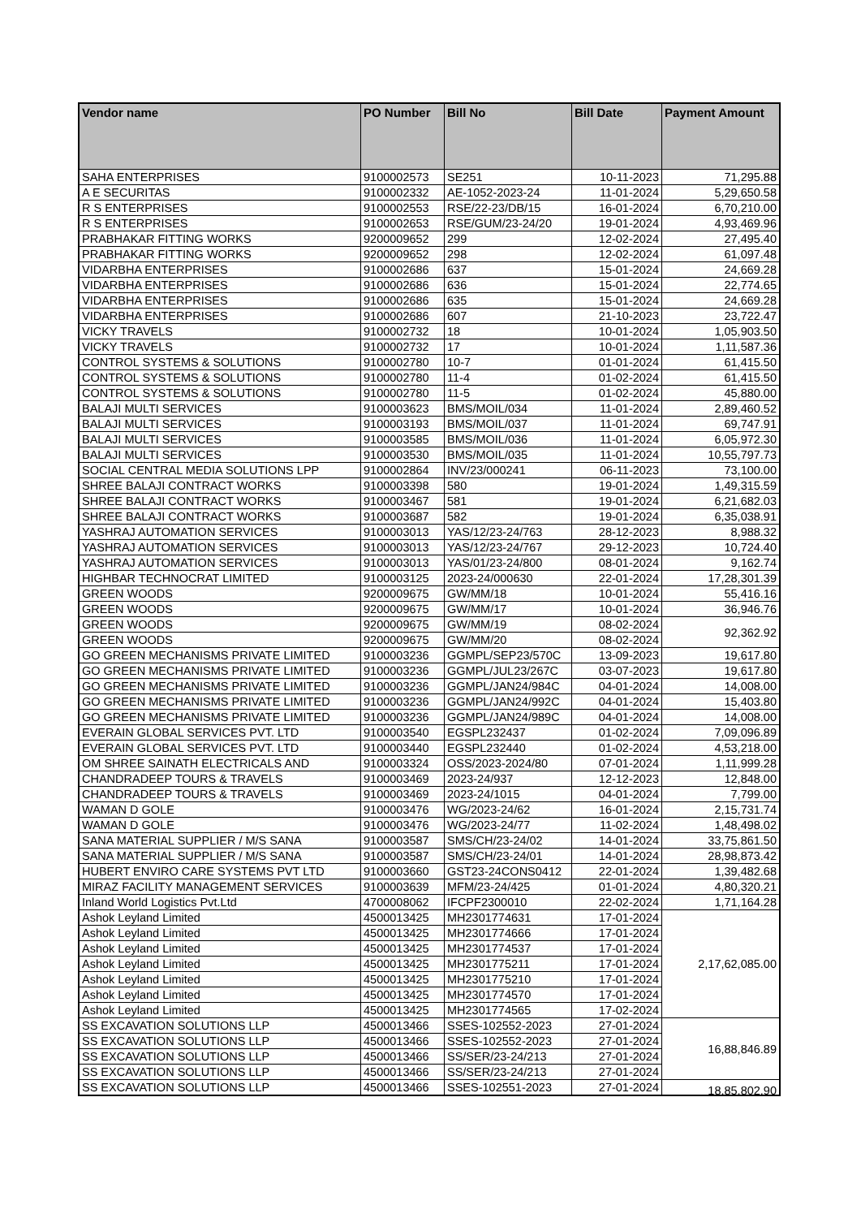| Vendor name | PO Number | Bill No | Bill Date | Payment Amount |
| --- | --- | --- | --- | --- |
| SAHA ENTERPRISES | 9100002573 | SE251 | 10-11-2023 | 71,295.88 |
| A E SECURITAS | 9100002332 | AE-1052-2023-24 | 11-01-2024 | 5,29,650.58 |
| R S ENTERPRISES | 9100002553 | RSE/22-23/DB/15 | 16-01-2024 | 6,70,210.00 |
| R S ENTERPRISES | 9100002653 | RSE/GUM/23-24/20 | 19-01-2024 | 4,93,469.96 |
| PRABHAKAR FITTING WORKS | 9200009652 | 299 | 12-02-2024 | 27,495.40 |
| PRABHAKAR FITTING WORKS | 9200009652 | 298 | 12-02-2024 | 61,097.48 |
| VIDARBHA ENTERPRISES | 9100002686 | 637 | 15-01-2024 | 24,669.28 |
| VIDARBHA ENTERPRISES | 9100002686 | 636 | 15-01-2024 | 22,774.65 |
| VIDARBHA ENTERPRISES | 9100002686 | 635 | 15-01-2024 | 24,669.28 |
| VIDARBHA ENTERPRISES | 9100002686 | 607 | 21-10-2023 | 23,722.47 |
| VICKY TRAVELS | 9100002732 | 18 | 10-01-2024 | 1,05,903.50 |
| VICKY TRAVELS | 9100002732 | 17 | 10-01-2024 | 1,11,587.36 |
| CONTROL SYSTEMS & SOLUTIONS | 9100002780 | 10-7 | 01-01-2024 | 61,415.50 |
| CONTROL SYSTEMS & SOLUTIONS | 9100002780 | 11-4 | 01-02-2024 | 61,415.50 |
| CONTROL SYSTEMS & SOLUTIONS | 9100002780 | 11-5 | 01-02-2024 | 45,880.00 |
| BALAJI MULTI SERVICES | 9100003623 | BMS/MOIL/034 | 11-01-2024 | 2,89,460.52 |
| BALAJI MULTI SERVICES | 9100003193 | BMS/MOIL/037 | 11-01-2024 | 69,747.91 |
| BALAJI MULTI SERVICES | 9100003585 | BMS/MOIL/036 | 11-01-2024 | 6,05,972.30 |
| BALAJI MULTI SERVICES | 9100003530 | BMS/MOIL/035 | 11-01-2024 | 10,55,797.73 |
| SOCIAL CENTRAL MEDIA SOLUTIONS LPP | 9100002864 | INV/23/000241 | 06-11-2023 | 73,100.00 |
| SHREE BALAJI CONTRACT WORKS | 9100003398 | 580 | 19-01-2024 | 1,49,315.59 |
| SHREE BALAJI CONTRACT WORKS | 9100003467 | 581 | 19-01-2024 | 6,21,682.03 |
| SHREE BALAJI CONTRACT WORKS | 9100003687 | 582 | 19-01-2024 | 6,35,038.91 |
| YASHRAJ AUTOMATION SERVICES | 9100003013 | YAS/12/23-24/763 | 28-12-2023 | 8,988.32 |
| YASHRAJ AUTOMATION SERVICES | 9100003013 | YAS/12/23-24/767 | 29-12-2023 | 10,724.40 |
| YASHRAJ AUTOMATION SERVICES | 9100003013 | YAS/01/23-24/800 | 08-01-2024 | 9,162.74 |
| HIGHBAR TECHNOCRAT LIMITED | 9100003125 | 2023-24/000630 | 22-01-2024 | 17,28,301.39 |
| GREEN WOODS | 9200009675 | GW/MM/18 | 10-01-2024 | 55,416.16 |
| GREEN WOODS | 9200009675 | GW/MM/17 | 10-01-2024 | 36,946.76 |
| GREEN WOODS | 9200009675 | GW/MM/19 | 08-02-2024 | 92,362.92 |
| GREEN WOODS | 9200009675 | GW/MM/20 | 08-02-2024 | |
| GO GREEN MECHANISMS PRIVATE LIMITED | 9100003236 | GGMPL/SEP23/570C | 13-09-2023 | 19,617.80 |
| GO GREEN MECHANISMS PRIVATE LIMITED | 9100003236 | GGMPL/JUL23/267C | 03-07-2023 | 19,617.80 |
| GO GREEN MECHANISMS PRIVATE LIMITED | 9100003236 | GGMPL/JAN24/984C | 04-01-2024 | 14,008.00 |
| GO GREEN MECHANISMS PRIVATE LIMITED | 9100003236 | GGMPL/JAN24/992C | 04-01-2024 | 15,403.80 |
| GO GREEN MECHANISMS PRIVATE LIMITED | 9100003236 | GGMPL/JAN24/989C | 04-01-2024 | 14,008.00 |
| EVERAIN GLOBAL SERVICES PVT. LTD | 9100003540 | EGSPL232437 | 01-02-2024 | 7,09,096.89 |
| EVERAIN GLOBAL SERVICES PVT. LTD | 9100003440 | EGSPL232440 | 01-02-2024 | 4,53,218.00 |
| OM SHREE SAINATH ELECTRICALS AND | 9100003324 | OSS/2023-2024/80 | 07-01-2024 | 1,11,999.28 |
| CHANDRADEEP TOURS & TRAVELS | 9100003469 | 2023-24/937 | 12-12-2023 | 12,848.00 |
| CHANDRADEEP TOURS & TRAVELS | 9100003469 | 2023-24/1015 | 04-01-2024 | 7,799.00 |
| WAMAN D GOLE | 9100003476 | WG/2023-24/62 | 16-01-2024 | 2,15,731.74 |
| WAMAN D GOLE | 9100003476 | WG/2023-24/77 | 11-02-2024 | 1,48,498.02 |
| SANA MATERIAL SUPPLIER / M/S SANA | 9100003587 | SMS/CH/23-24/02 | 14-01-2024 | 33,75,861.50 |
| SANA MATERIAL SUPPLIER / M/S SANA | 9100003587 | SMS/CH/23-24/01 | 14-01-2024 | 28,98,873.42 |
| HUBERT ENVIRO CARE SYSTEMS PVT LTD | 9100003660 | GST23-24CONS0412 | 22-01-2024 | 1,39,482.68 |
| MIRAZ FACILITY MANAGEMENT SERVICES | 9100003639 | MFM/23-24/425 | 01-01-2024 | 4,80,320.21 |
| Inland World Logistics Pvt.Ltd | 4700008062 | IFCPF2300010 | 22-02-2024 | 1,71,164.28 |
| Ashok Leyland Limited | 4500013425 | MH2301774631 | 17-01-2024 | 2,17,62,085.00 |
| Ashok Leyland Limited | 4500013425 | MH2301774666 | 17-01-2024 | |
| Ashok Leyland Limited | 4500013425 | MH2301774537 | 17-01-2024 | |
| Ashok Leyland Limited | 4500013425 | MH2301775211 | 17-01-2024 | |
| Ashok Leyland Limited | 4500013425 | MH2301775210 | 17-01-2024 | |
| Ashok Leyland Limited | 4500013425 | MH2301774570 | 17-01-2024 | |
| Ashok Leyland Limited | 4500013425 | MH2301774565 | 17-02-2024 | |
| SS EXCAVATION SOLUTIONS LLP | 4500013466 | SSES-102552-2023 | 27-01-2024 | 16,88,846.89 |
| SS EXCAVATION SOLUTIONS LLP | 4500013466 | SSES-102552-2023 | 27-01-2024 | |
| SS EXCAVATION SOLUTIONS LLP | 4500013466 | SS/SER/23-24/213 | 27-01-2024 | |
| SS EXCAVATION SOLUTIONS LLP | 4500013466 | SS/SER/23-24/213 | 27-01-2024 | |
| SS EXCAVATION SOLUTIONS LLP | 4500013466 | SSES-102551-2023 | 27-01-2024 | 18,85,802.90 |